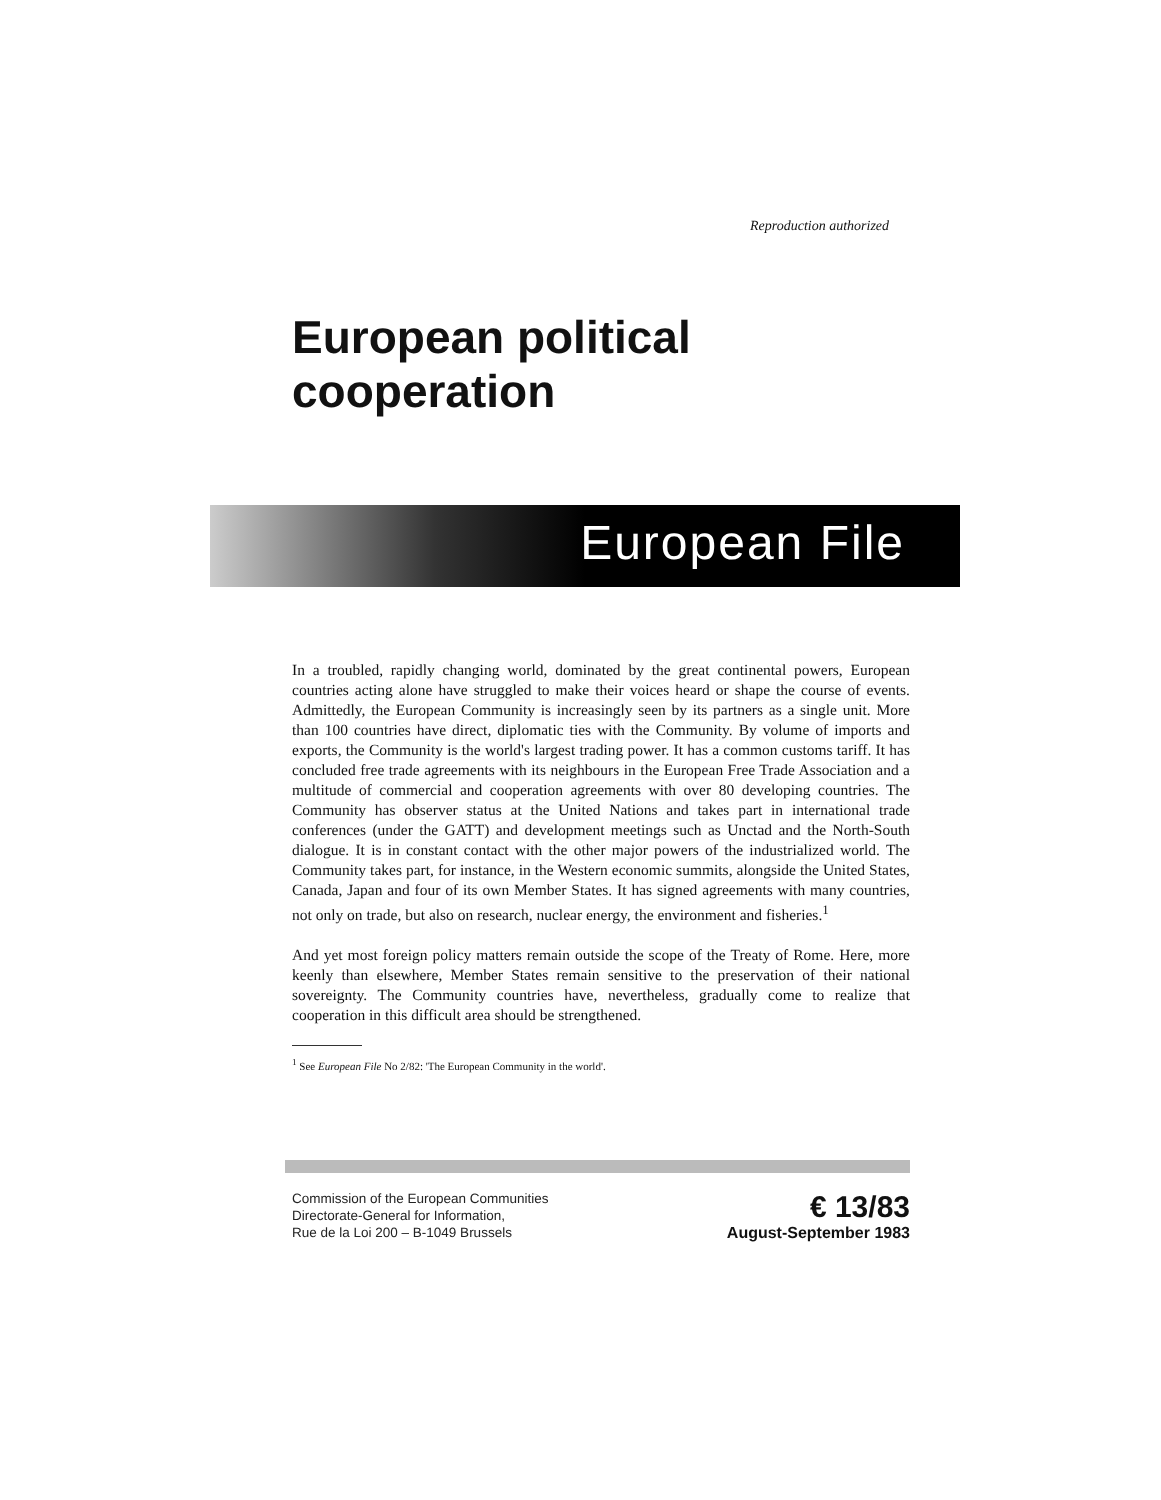Reproduction authorized
European political
cooperation
European File
In a troubled, rapidly changing world, dominated by the great continental powers, European countries acting alone have struggled to make their voices heard or shape the course of events. Admittedly, the European Community is increasingly seen by its partners as a single unit. More than 100 countries have direct, diplomatic ties with the Community. By volume of imports and exports, the Community is the world's largest trading power. It has a common customs tariff. It has concluded free trade agreements with its neighbours in the European Free Trade Association and a multitude of commercial and cooperation agreements with over 80 developing countries. The Community has observer status at the United Nations and takes part in international trade conferences (under the GATT) and development meetings such as Unctad and the North-South dialogue. It is in constant contact with the other major powers of the industrialized world. The Community takes part, for instance, in the Western economic summits, alongside the United States, Canada, Japan and four of its own Member States. It has signed agreements with many countries, not only on trade, but also on research, nuclear energy, the environment and fisheries.<sup>1</sup>
And yet most foreign policy matters remain outside the scope of the Treaty of Rome. Here, more keenly than elsewhere, Member States remain sensitive to the preservation of their national sovereignty. The Community countries have, nevertheless, gradually come to realize that cooperation in this difficult area should be strengthened.
<sup>1</sup> See European File No 2/82: 'The European Community in the world'.
Commission of the European Communities
Directorate-General for Information,
Rue de la Loi 200 – B-1049 Brussels
€ 13/83
August-September 1983